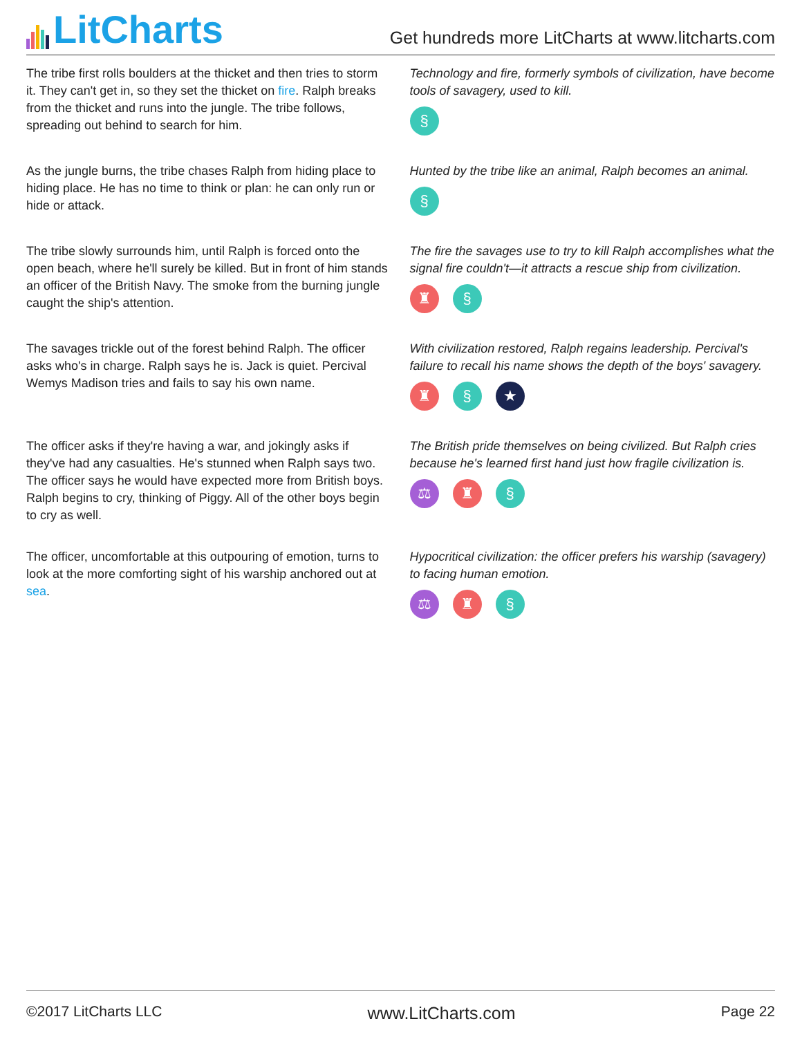LitCharts
Get hundreds more LitCharts at www.litcharts.com
The tribe first rolls boulders at the thicket and then tries to storm it. They can't get in, so they set the thicket on fire. Ralph breaks from the thicket and runs into the jungle. The tribe follows, spreading out behind to search for him.
Technology and fire, formerly symbols of civilization, have become tools of savagery, used to kill.
§
As the jungle burns, the tribe chases Ralph from hiding place to hiding place. He has no time to think or plan: he can only run or hide or attack.
Hunted by the tribe like an animal, Ralph becomes an animal.
§
The tribe slowly surrounds him, until Ralph is forced onto the open beach, where he'll surely be killed. But in front of him stands an officer of the British Navy. The smoke from the burning jungle caught the ship's attention.
The fire the savages use to try to kill Ralph accomplishes what the signal fire couldn't—it attracts a rescue ship from civilization.
♜ §
The savages trickle out of the forest behind Ralph. The officer asks who's in charge. Ralph says he is. Jack is quiet. Percival Wemys Madison tries and fails to say his own name.
With civilization restored, Ralph regains leadership. Percival's failure to recall his name shows the depth of the boys' savagery.
♜ § ★
The officer asks if they're having a war, and jokingly asks if they've had any casualties. He's stunned when Ralph says two. The officer says he would have expected more from British boys. Ralph begins to cry, thinking of Piggy. All of the other boys begin to cry as well.
The British pride themselves on being civilized. But Ralph cries because he's learned first hand just how fragile civilization is.
⚖ ♜ §
The officer, uncomfortable at this outpouring of emotion, turns to look at the more comforting sight of his warship anchored out at sea.
Hypocritical civilization: the officer prefers his warship (savagery) to facing human emotion.
⚖ ♜ §
©2017 LitCharts LLC www.LitCharts.com Page 22